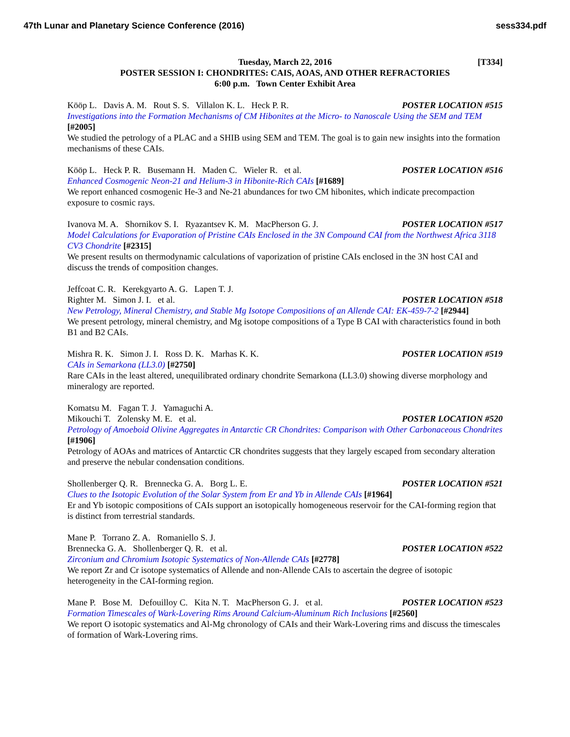47th Lunar and Planetary Science Conference (2016) sess334.pdf
Tuesday, March 22, 2016
[T334]
POSTER SESSION I: CHONDRITES: CAIS, AOAS, AND OTHER REFRACTORIES
6:00 p.m. Town Center Exhibit Area
Kööp L. Davis A. M. Rout S. S. Villalon K. L. Heck P. R. POSTER LOCATION #515
Investigations into the Formation Mechanisms of CM Hibonites at the Micro- to Nanoscale Using the SEM and TEM [#2005]
We studied the petrology of a PLAC and a SHIB using SEM and TEM. The goal is to gain new insights into the formation mechanisms of these CAIs.
Kööp L. Heck P. R. Busemann H. Maden C. Wieler R. et al. POSTER LOCATION #516
Enhanced Cosmogenic Neon-21 and Helium-3 in Hibonite-Rich CAIs [#1689]
We report enhanced cosmogenic He-3 and Ne-21 abundances for two CM hibonites, which indicate precompaction exposure to cosmic rays.
Ivanova M. A. Shornikov S. I. Ryazantsev K. M. MacPherson G. J. POSTER LOCATION #517
Model Calculations for Evaporation of Pristine CAIs Enclosed in the 3N Compound CAI from the Northwest Africa 3118 CV3 Chondrite [#2315]
We present results on thermodynamic calculations of vaporization of pristine CAIs enclosed in the 3N host CAI and discuss the trends of composition changes.
Jeffcoat C. R. Kerekgyarto A. G. Lapen T. J.
Righter M. Simon J. I. et al. POSTER LOCATION #518
New Petrology, Mineral Chemistry, and Stable Mg Isotope Compositions of an Allende CAI: EK-459-7-2 [#2944]
We present petrology, mineral chemistry, and Mg isotope compositions of a Type B CAI with characteristics found in both B1 and B2 CAIs.
Mishra R. K. Simon J. I. Ross D. K. Marhas K. K. POSTER LOCATION #519
CAIs in Semarkona (LL3.0) [#2750]
Rare CAIs in the least altered, unequilibrated ordinary chondrite Semarkona (LL3.0) showing diverse morphology and mineralogy are reported.
Komatsu M. Fagan T. J. Yamaguchi A.
Mikouchi T. Zolensky M. E. et al. POSTER LOCATION #520
Petrology of Amoeboid Olivine Aggregates in Antarctic CR Chondrites: Comparison with Other Carbonaceous Chondrites [#1906]
Petrology of AOAs and matrices of Antarctic CR chondrites suggests that they largely escaped from secondary alteration and preserve the nebular condensation conditions.
Shollenberger Q. R. Brennecka G. A. Borg L. E. POSTER LOCATION #521
Clues to the Isotopic Evolution of the Solar System from Er and Yb in Allende CAIs [#1964]
Er and Yb isotopic compositions of CAIs support an isotopically homogeneous reservoir for the CAI-forming region that is distinct from terrestrial standards.
Mane P. Torrano Z. A. Romaniello S. J.
Brennecka G. A. Shollenberger Q. R. et al. POSTER LOCATION #522
Zirconium and Chromium Isotopic Systematics of Non-Allende CAIs [#2778]
We report Zr and Cr isotope systematics of Allende and non-Allende CAIs to ascertain the degree of isotopic heterogeneity in the CAI-forming region.
Mane P. Bose M. Defouilloy C. Kita N. T. MacPherson G. J. et al. POSTER LOCATION #523
Formation Timescales of Wark-Lovering Rims Around Calcium-Aluminum Rich Inclusions [#2560]
We report O isotopic systematics and Al-Mg chronology of CAIs and their Wark-Lovering rims and discuss the timescales of formation of Wark-Lovering rims.